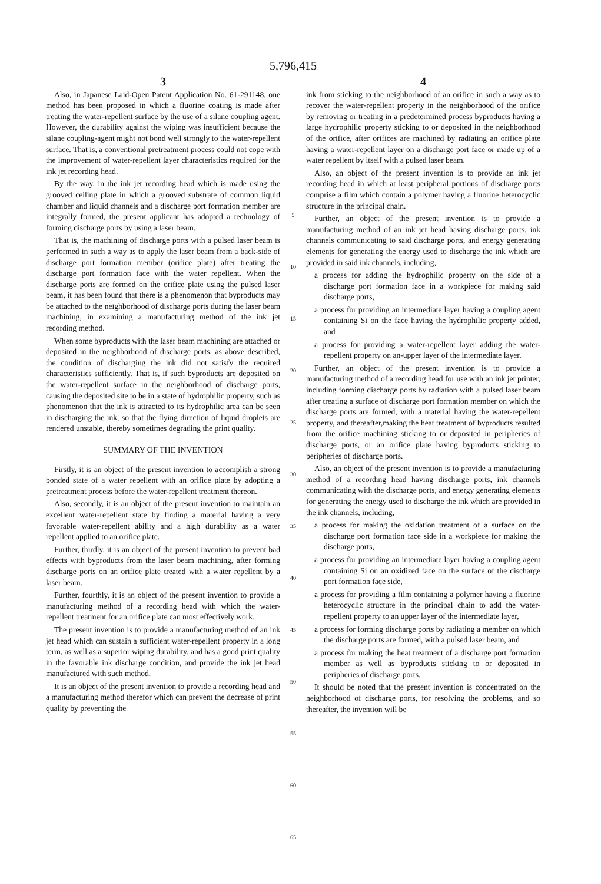5,796,415
3
Also, in Japanese Laid-Open Patent Application No. 61-291148, one method has been proposed in which a fluorine coating is made after treating the water-repellent surface by the use of a silane coupling agent. However, the durability against the wiping was insufficient because the silane coupling-agent might not bond well strongly to the water-repellent surface. That is, a conventional pretreatment process could not cope with the improvement of water-repellent layer characteristics required for the ink jet recording head.
By the way, in the ink jet recording head which is made using the grooved ceiling plate in which a grooved substrate of common liquid chamber and liquid channels and a discharge port formation member are integrally formed, the present applicant has adopted a technology of forming discharge ports by using a laser beam.
That is, the machining of discharge ports with a pulsed laser beam is performed in such a way as to apply the laser beam from a back-side of discharge port formation member (orifice plate) after treating the discharge port formation face with the water repellent. When the discharge ports are formed on the orifice plate using the pulsed laser beam, it has been found that there is a phenomenon that byproducts may be attached to the neighborhood of discharge ports during the laser beam machining, in examining a manufacturing method of the ink jet recording method.
When some byproducts with the laser beam machining are attached or deposited in the neighborhood of discharge ports, as above described, the condition of discharging the ink did not satisfy the required characteristics sufficiently. That is, if such byproducts are deposited on the water-repellent surface in the neighborhood of discharge ports, causing the deposited site to be in a state of hydrophilic property, such as phenomenon that the ink is attracted to its hydrophilic area can be seen in discharging the ink, so that the flying direction of liquid droplets are rendered unstable, thereby sometimes degrading the print quality.
SUMMARY OF THE INVENTION
Firstly, it is an object of the present invention to accomplish a strong bonded state of a water repellent with an orifice plate by adopting a pretreatment process before the water-repellent treatment thereon.
Also, secondly, it is an object of the present invention to maintain an excellent water-repellent state by finding a material having a very favorable water-repellent ability and a high durability as a water repellent applied to an orifice plate.
Further, thirdly, it is an object of the present invention to prevent bad effects with byproducts from the laser beam machining, after forming discharge ports on an orifice plate treated with a water repellent by a laser beam.
Further, fourthly, it is an object of the present invention to provide a manufacturing method of a recording head with which the water-repellent treatment for an orifice plate can most effectively work.
The present invention is to provide a manufacturing method of an ink jet head which can sustain a sufficient water-repellent property in a long term, as well as a superior wiping durability, and has a good print quality in the favorable ink discharge condition, and provide the ink jet head manufactured with such method.
It is an object of the present invention to provide a recording head and a manufacturing method therefor which can prevent the decrease of print quality by preventing the
5
10
15
20
25
30
35
40
45
50
55
60
65
4
ink from sticking to the neighborhood of an orifice in such a way as to recover the water-repellent property in the neighborhood of the orifice by removing or treating in a predetermined process byproducts having a large hydrophilic property sticking to or deposited in the neighborhood of the orifice, after orifices are machined by radiating an orifice plate having a water-repellent layer on a discharge port face or made up of a water repellent by itself with a pulsed laser beam.
Also, an object of the present invention is to provide an ink jet recording head in which at least peripheral portions of discharge ports comprise a film which contain a polymer having a fluorine heterocyclic structure in the principal chain.
Further, an object of the present invention is to provide a manufacturing method of an ink jet head having discharge ports, ink channels communicating to said discharge ports, and energy generating elements for generating the energy used to discharge the ink which are provided in said ink channels, including,
a process for adding the hydrophilic property on the side of a discharge port formation face in a workpiece for making said discharge ports,
a process for providing an intermediate layer having a coupling agent containing Si on the face having the hydrophilic property added, and
a process for providing a water-repellent layer adding the water-repellent property on an-upper layer of the intermediate layer.
Further, an object of the present invention is to provide a manufacturing method of a recording head for use with an ink jet printer, including forming discharge ports by radiation with a pulsed laser beam after treating a surface of discharge port formation member on which the discharge ports are formed, with a material having the water-repellent property, and thereafter,making the heat treatment of byproducts resulted from the orifice machining sticking to or deposited in peripheries of discharge ports, or an orifice plate having byproducts sticking to peripheries of discharge ports.
Also, an object of the present invention is to provide a manufacturing method of a recording head having discharge ports, ink channels communicating with the discharge ports, and energy generating elements for generating the energy used to discharge the ink which are provided in the ink channels, including,
a process for making the oxidation treatment of a surface on the discharge port formation face side in a workpiece for making the discharge ports,
a process for providing an intermediate layer having a coupling agent containing Si on an oxidized face on the surface of the discharge port formation face side,
a process for providing a film containing a polymer having a fluorine heterocyclic structure in the principal chain to add the water-repellent property to an upper layer of the intermediate layer,
a process for forming discharge ports by radiating a member on which the discharge ports are formed, with a pulsed laser beam, and
a process for making the heat treatment of a discharge port formation member as well as byproducts sticking to or deposited in peripheries of discharge ports.
It should be noted that the present invention is concentrated on the neighborhood of discharge ports, for resolving the problems, and so thereafter, the invention will be